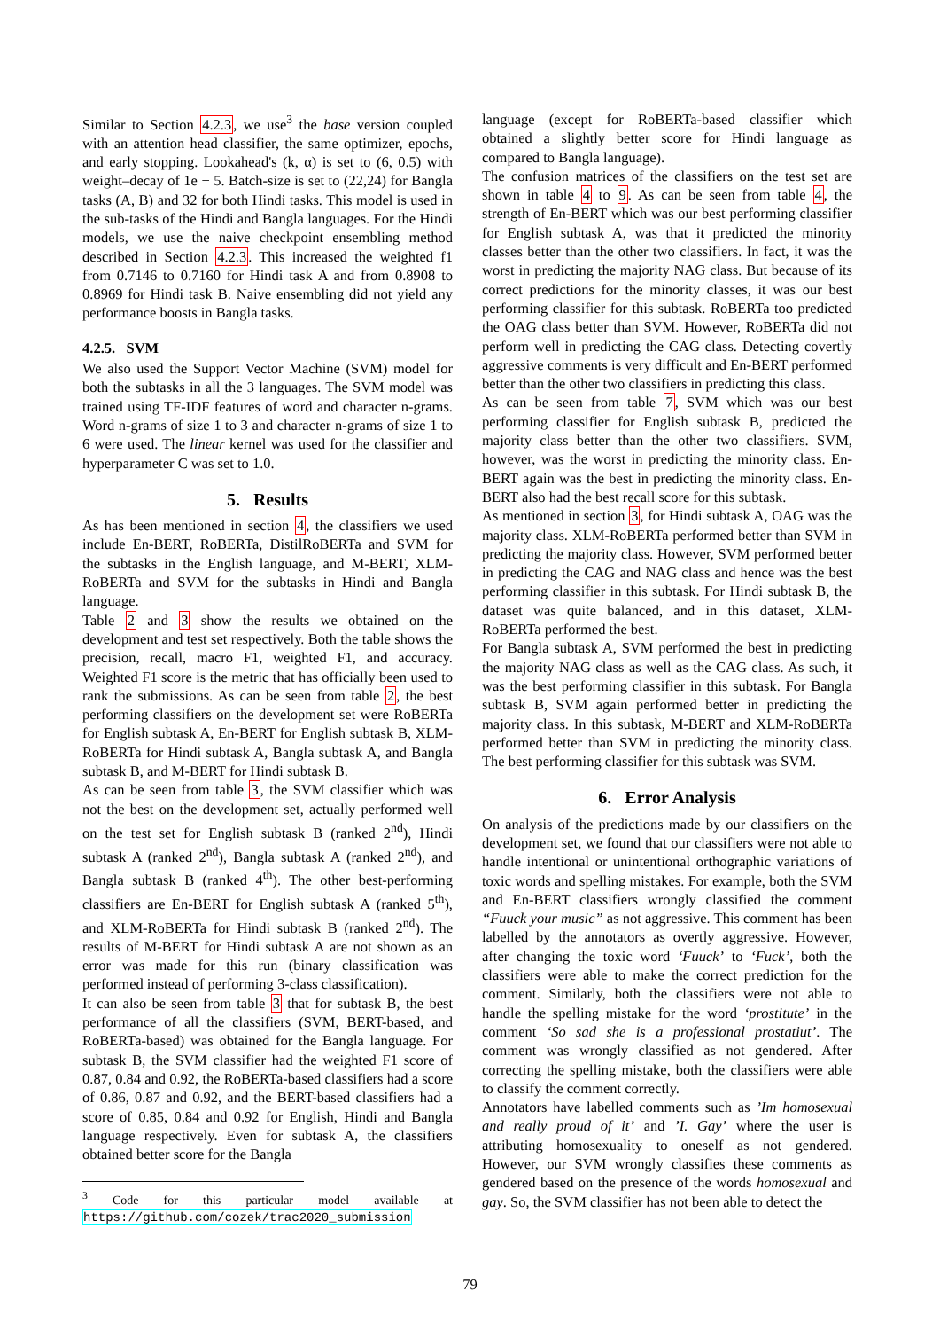Similar to Section 4.2.3, we use<sup>3</sup> the base version coupled with an attention head classifier, the same optimizer, epochs, and early stopping. Lookahead's (k, α) is set to (6, 0.5) with weight–decay of 1e − 5. Batch-size is set to (22,24) for Bangla tasks (A, B) and 32 for both Hindi tasks. This model is used in the sub-tasks of the Hindi and Bangla languages. For the Hindi models, we use the naive checkpoint ensembling method described in Section 4.2.3. This increased the weighted f1 from 0.7146 to 0.7160 for Hindi task A and from 0.8908 to 0.8969 for Hindi task B. Naive ensembling did not yield any performance boosts in Bangla tasks.
4.2.5. SVM
We also used the Support Vector Machine (SVM) model for both the subtasks in all the 3 languages. The SVM model was trained using TF-IDF features of word and character n-grams. Word n-grams of size 1 to 3 and character n-grams of size 1 to 6 were used. The linear kernel was used for the classifier and hyperparameter C was set to 1.0.
5. Results
As has been mentioned in section 4, the classifiers we used include En-BERT, RoBERTa, DistilRoBERTa and SVM for the subtasks in the English language, and M-BERT, XLM-RoBERTa and SVM for the subtasks in Hindi and Bangla language.
Table 2 and 3 show the results we obtained on the development and test set respectively. Both the table shows the precision, recall, macro F1, weighted F1, and accuracy. Weighted F1 score is the metric that has officially been used to rank the submissions. As can be seen from table 2, the best performing classifiers on the development set were RoBERTa for English subtask A, En-BERT for English subtask B, XLM-RoBERTa for Hindi subtask A, Bangla subtask A, and Bangla subtask B, and M-BERT for Hindi subtask B.
As can be seen from table 3, the SVM classifier which was not the best on the development set, actually performed well on the test set for English subtask B (ranked 2<sup>nd</sup>), Hindi subtask A (ranked 2<sup>nd</sup>), Bangla subtask A (ranked 2<sup>nd</sup>), and Bangla subtask B (ranked 4<sup>th</sup>). The other best-performing classifiers are En-BERT for English subtask A (ranked 5<sup>th</sup>), and XLM-RoBERTa for Hindi subtask B (ranked 2<sup>nd</sup>). The results of M-BERT for Hindi subtask A are not shown as an error was made for this run (binary classification was performed instead of performing 3-class classification).
It can also be seen from table 3 that for subtask B, the best performance of all the classifiers (SVM, BERT-based, and RoBERTa-based) was obtained for the Bangla language. For subtask B, the SVM classifier had the weighted F1 score of 0.87, 0.84 and 0.92, the RoBERTa-based classifiers had a score of 0.86, 0.87 and 0.92, and the BERT-based classifiers had a score of 0.85, 0.84 and 0.92 for English, Hindi and Bangla language respectively. Even for subtask A, the classifiers obtained better score for the Bangla
<sup>3</sup> Code for this particular model available at https://github.com/cozek/trac2020_submission
language (except for RoBERTa-based classifier which obtained a slightly better score for Hindi language as compared to Bangla language).
The confusion matrices of the classifiers on the test set are shown in table 4 to 9. As can be seen from table 4, the strength of En-BERT which was our best performing classifier for English subtask A, was that it predicted the minority classes better than the other two classifiers. In fact, it was the worst in predicting the majority NAG class. But because of its correct predictions for the minority classes, it was our best performing classifier for this subtask. RoBERTa too predicted the OAG class better than SVM. However, RoBERTa did not perform well in predicting the CAG class. Detecting covertly aggressive comments is very difficult and En-BERT performed better than the other two classifiers in predicting this class.
As can be seen from table 7, SVM which was our best performing classifier for English subtask B, predicted the majority class better than the other two classifiers. SVM, however, was the worst in predicting the minority class. En-BERT again was the best in predicting the minority class. En-BERT also had the best recall score for this subtask.
As mentioned in section 3, for Hindi subtask A, OAG was the majority class. XLM-RoBERTa performed better than SVM in predicting the majority class. However, SVM performed better in predicting the CAG and NAG class and hence was the best performing classifier in this subtask. For Hindi subtask B, the dataset was quite balanced, and in this dataset, XLM-RoBERTa performed the best.
For Bangla subtask A, SVM performed the best in predicting the majority NAG class as well as the CAG class. As such, it was the best performing classifier in this subtask. For Bangla subtask B, SVM again performed better in predicting the majority class. In this subtask, M-BERT and XLM-RoBERTa performed better than SVM in predicting the minority class. The best performing classifier for this subtask was SVM.
6. Error Analysis
On analysis of the predictions made by our classifiers on the development set, we found that our classifiers were not able to handle intentional or unintentional orthographic variations of toxic words and spelling mistakes. For example, both the SVM and En-BERT classifiers wrongly classified the comment “Fuuck your music” as not aggressive. This comment has been labelled by the annotators as overtly aggressive. However, after changing the toxic word ‘Fuuck’ to ‘Fuck’, both the classifiers were able to make the correct prediction for the comment. Similarly, both the classifiers were not able to handle the spelling mistake for the word ‘prostitute’ in the comment ‘So sad she is a professional prostatiut’. The comment was wrongly classified as not gendered. After correcting the spelling mistake, both the classifiers were able to classify the comment correctly.
Annotators have labelled comments such as ’Im homosexual and really proud of it’ and ’I. Gay’ where the user is attributing homosexuality to oneself as not gendered. However, our SVM wrongly classifies these comments as gendered based on the presence of the words homosexual and gay. So, the SVM classifier has not been able to detect the
79